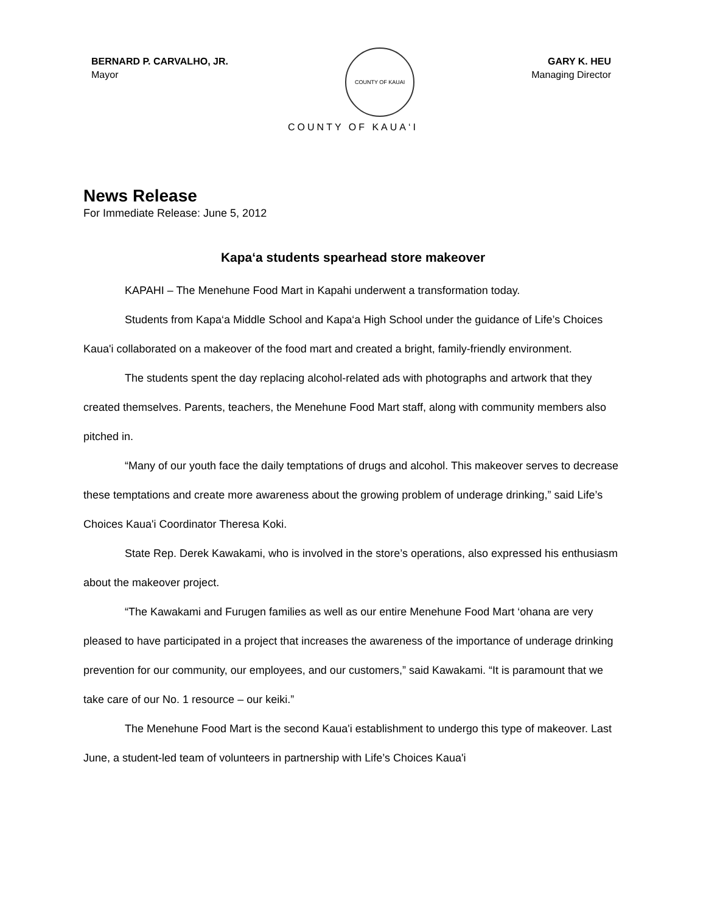BERNARD P. CARVALHO, JR.
Mayor
COUNTY OF KAUAI
GARY K. HEU
Managing Director
COUNTY OF KAUA‘I
News Release
For Immediate Release: June 5, 2012
Kapa‘a students spearhead store makeover
KAPAHI – The Menehune Food Mart in Kapahi underwent a transformation today.
Students from Kapa‘a Middle School and Kapa‘a High School under the guidance of Life’s Choices Kaua'i collaborated on a makeover of the food mart and created a bright, family-friendly environment.
The students spent the day replacing alcohol-related ads with photographs and artwork that they created themselves. Parents, teachers, the Menehune Food Mart staff, along with community members also pitched in.
“Many of our youth face the daily temptations of drugs and alcohol. This makeover serves to decrease these temptations and create more awareness about the growing problem of underage drinking,” said Life’s Choices Kaua'i Coordinator Theresa Koki.
State Rep. Derek Kawakami, who is involved in the store’s operations, also expressed his enthusiasm about the makeover project.
“The Kawakami and Furugen families as well as our entire Menehune Food Mart ‘ohana are very pleased to have participated in a project that increases the awareness of the importance of underage drinking prevention for our community, our employees, and our customers,” said Kawakami. “It is paramount that we take care of our No. 1 resource – our keiki.”
The Menehune Food Mart is the second Kaua'i establishment to undergo this type of makeover. Last June, a student-led team of volunteers in partnership with Life’s Choices Kaua'i